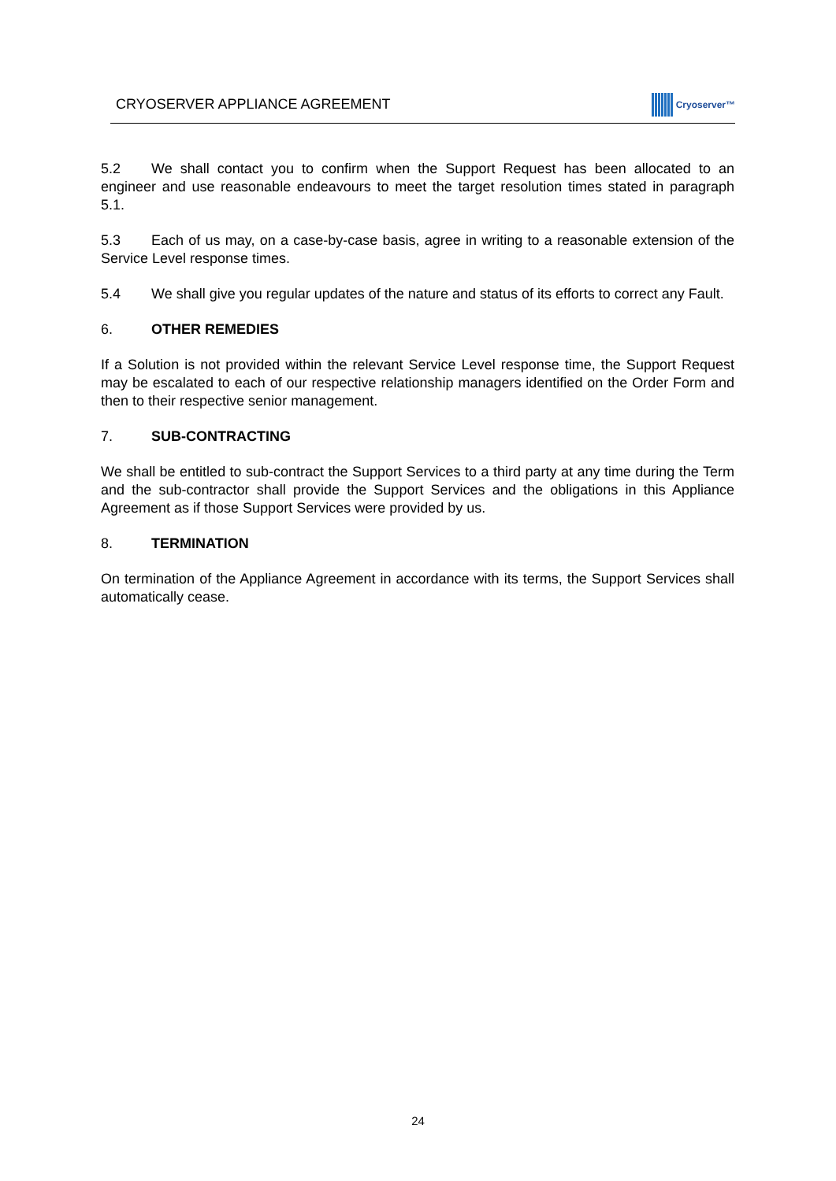CRYOSERVER APPLIANCE AGREEMENT
Cryoserver™
5.2 We shall contact you to confirm when the Support Request has been allocated to an engineer and use reasonable endeavours to meet the target resolution times stated in paragraph 5.1.
5.3 Each of us may, on a case-by-case basis, agree in writing to a reasonable extension of the Service Level response times.
5.4 We shall give you regular updates of the nature and status of its efforts to correct any Fault.
6. OTHER REMEDIES
If a Solution is not provided within the relevant Service Level response time, the Support Request may be escalated to each of our respective relationship managers identified on the Order Form and then to their respective senior management.
7. SUB-CONTRACTING
We shall be entitled to sub-contract the Support Services to a third party at any time during the Term and the sub-contractor shall provide the Support Services and the obligations in this Appliance Agreement as if those Support Services were provided by us.
8. TERMINATION
On termination of the Appliance Agreement in accordance with its terms, the Support Services shall automatically cease.
24